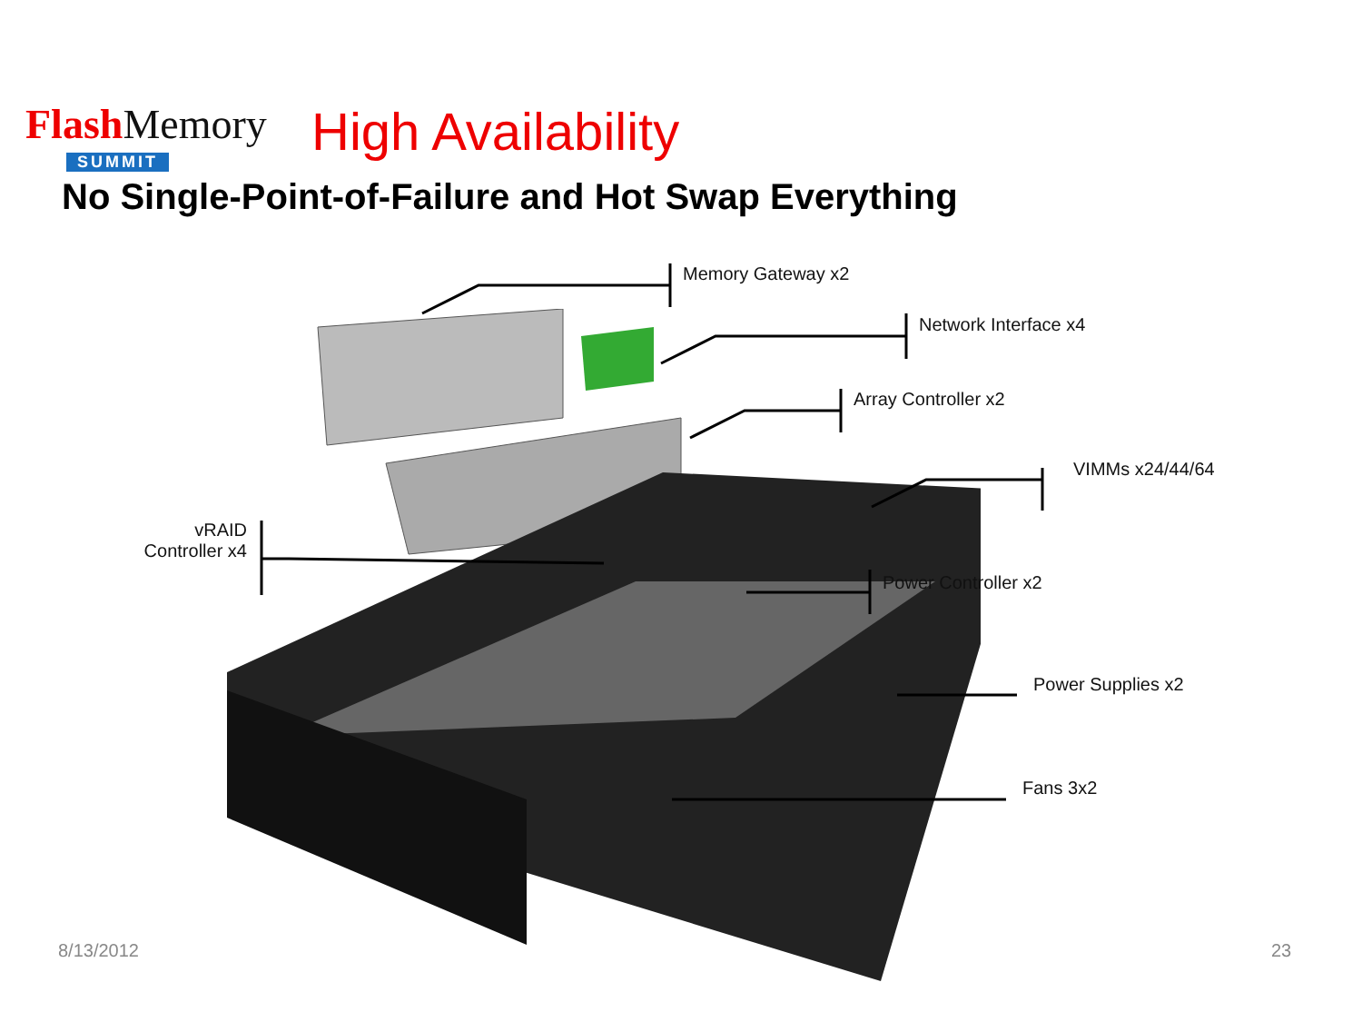FlashMemory
SUMMIT
High Availability
No Single-Point-of-Failure and Hot Swap Everything
Memory Gateway x2
Network Interface x4
Array Controller x2
VIMMs x24/44/64
vRAID Controller x4
Power Controller x2
Power Supplies x2
Fans 3x2
8/13/2012 23